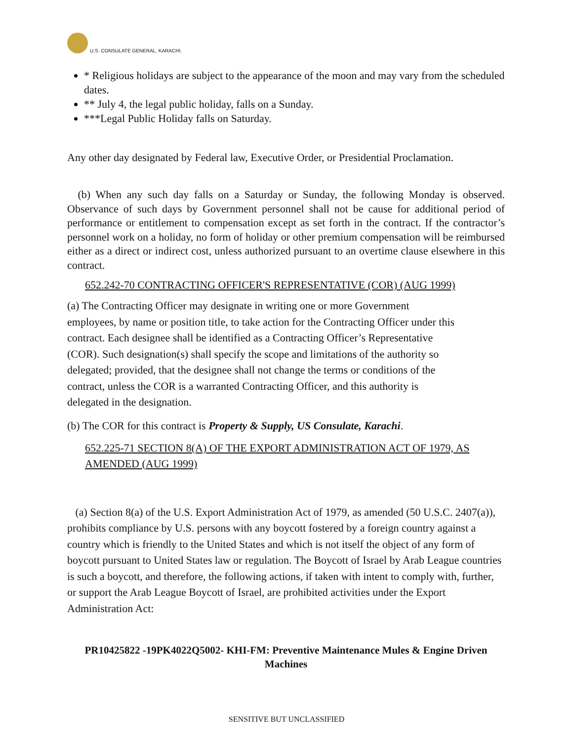U.S. CONSULATE GENERAL, KARACHI.
* Religious holidays are subject to the appearance of the moon and may vary from the scheduled dates.
** July 4, the legal public holiday, falls on a Sunday.
***Legal Public Holiday falls on Saturday.
Any other day designated by Federal law, Executive Order, or Presidential Proclamation.
(b) When any such day falls on a Saturday or Sunday, the following Monday is observed. Observance of such days by Government personnel shall not be cause for additional period of performance or entitlement to compensation except as set forth in the contract. If the contractor’s personnel work on a holiday, no form of holiday or other premium compensation will be reimbursed either as a direct or indirect cost, unless authorized pursuant to an overtime clause elsewhere in this contract.
652.242-70 CONTRACTING OFFICER'S REPRESENTATIVE (COR) (AUG 1999)
(a) The Contracting Officer may designate in writing one or more Government employees, by name or position title, to take action for the Contracting Officer under this contract. Each designee shall be identified as a Contracting Officer’s Representative (COR). Such designation(s) shall specify the scope and limitations of the authority so delegated; provided, that the designee shall not change the terms or conditions of the contract, unless the COR is a warranted Contracting Officer, and this authority is delegated in the designation.
(b) The COR for this contract is Property & Supply, US Consulate, Karachi.
652.225-71 SECTION 8(A) OF THE EXPORT ADMINISTRATION ACT OF 1979, AS AMENDED (AUG 1999)
(a) Section 8(a) of the U.S. Export Administration Act of 1979, as amended (50 U.S.C. 2407(a)), prohibits compliance by U.S. persons with any boycott fostered by a foreign country against a country which is friendly to the United States and which is not itself the object of any form of boycott pursuant to United States law or regulation. The Boycott of Israel by Arab League countries is such a boycott, and therefore, the following actions, if taken with intent to comply with, further, or support the Arab League Boycott of Israel, are prohibited activities under the Export Administration Act:
PR10425822 -19PK4022Q5002- KHI-FM: Preventive Maintenance Mules & Engine Driven Machines
SENSITIVE BUT UNCLASSIFIED